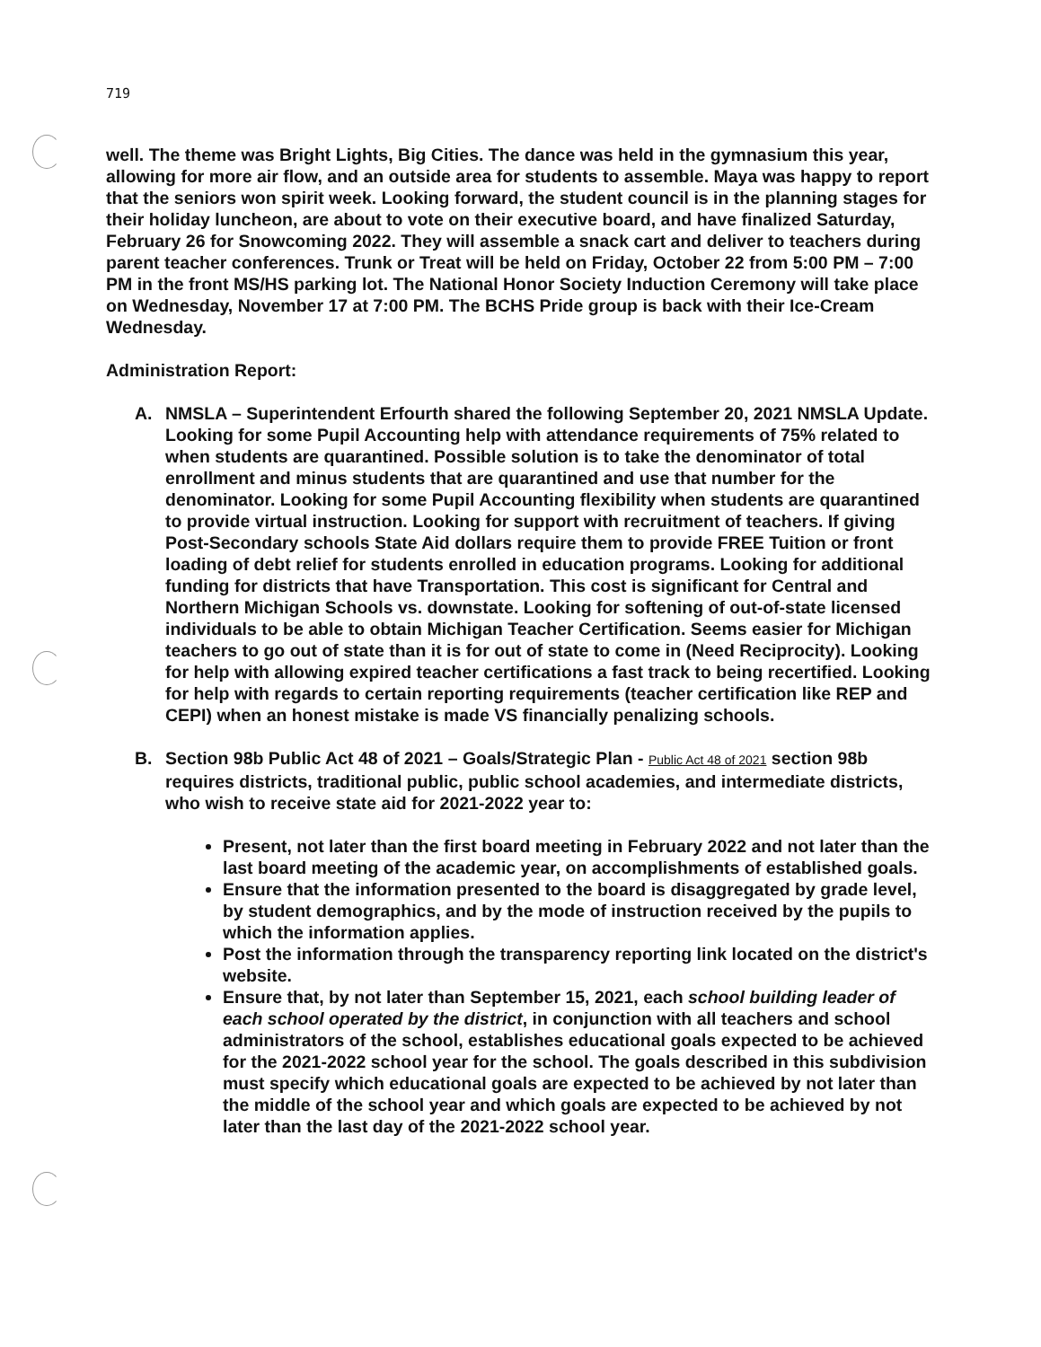719
well. The theme was Bright Lights, Big Cities. The dance was held in the gymnasium this year, allowing for more air flow, and an outside area for students to assemble. Maya was happy to report that the seniors won spirit week. Looking forward, the student council is in the planning stages for their holiday luncheon, are about to vote on their executive board, and have finalized Saturday, February 26 for Snowcoming 2022. They will assemble a snack cart and deliver to teachers during parent teacher conferences. Trunk or Treat will be held on Friday, October 22 from 5:00 PM – 7:00 PM in the front MS/HS parking lot. The National Honor Society Induction Ceremony will take place on Wednesday, November 17 at 7:00 PM. The BCHS Pride group is back with their Ice-Cream Wednesday.
Administration Report:
A. NMSLA – Superintendent Erfourth shared the following September 20, 2021 NMSLA Update. Looking for some Pupil Accounting help with attendance requirements of 75% related to when students are quarantined. Possible solution is to take the denominator of total enrollment and minus students that are quarantined and use that number for the denominator. Looking for some Pupil Accounting flexibility when students are quarantined to provide virtual instruction. Looking for support with recruitment of teachers. If giving Post-Secondary schools State Aid dollars require them to provide FREE Tuition or front loading of debt relief for students enrolled in education programs. Looking for additional funding for districts that have Transportation. This cost is significant for Central and Northern Michigan Schools vs. downstate. Looking for softening of out-of-state licensed individuals to be able to obtain Michigan Teacher Certification. Seems easier for Michigan teachers to go out of state than it is for out of state to come in (Need Reciprocity). Looking for help with allowing expired teacher certifications a fast track to being recertified. Looking for help with regards to certain reporting requirements (teacher certification like REP and CEPI) when an honest mistake is made VS financially penalizing schools.
B. Section 98b Public Act 48 of 2021 – Goals/Strategic Plan - Public Act 48 of 2021 section 98b requires districts, traditional public, public school academies, and intermediate districts, who wish to receive state aid for 2021-2022 year to:
Present, not later than the first board meeting in February 2022 and not later than the last board meeting of the academic year, on accomplishments of established goals.
Ensure that the information presented to the board is disaggregated by grade level, by student demographics, and by the mode of instruction received by the pupils to which the information applies.
Post the information through the transparency reporting link located on the district's website.
Ensure that, by not later than September 15, 2021, each school building leader of each school operated by the district, in conjunction with all teachers and school administrators of the school, establishes educational goals expected to be achieved for the 2021-2022 school year for the school. The goals described in this subdivision must specify which educational goals are expected to be achieved by not later than the middle of the school year and which goals are expected to be achieved by not later than the last day of the 2021-2022 school year.